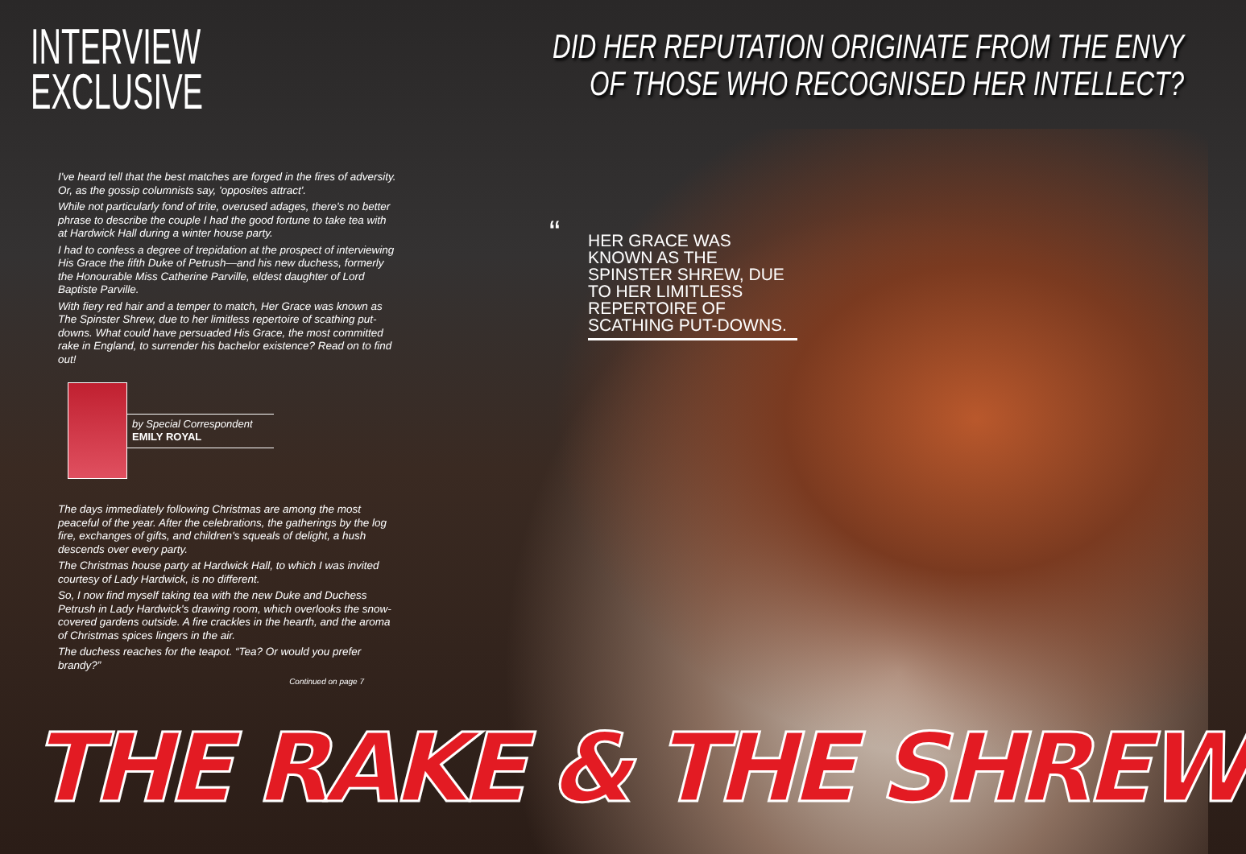INTERVIEW
EXCLUSIVE
DID HER REPUTATION ORIGINATE FROM THE ENVY OF THOSE WHO RECOGNISED HER INTELLECT?
I've heard tell that the best matches are forged in the fires of adversity. Or, as the gossip columnists say, 'opposites attract'.
While not particularly fond of trite, overused adages, there's no better phrase to describe the couple I had the good fortune to take tea with at Hardwick Hall during a winter house party.
I had to confess a degree of trepidation at the prospect of interviewing His Grace the fifth Duke of Petrush—and his new duchess, formerly the Honourable Miss Catherine Parville, eldest daughter of Lord Baptiste Parville.
With fiery red hair and a temper to match, Her Grace was known as The Spinster Shrew, due to her limitless repertoire of scathing put-downs. What could have persuaded His Grace, the most committed rake in England, to surrender his bachelor existence? Read on to find out!
by Special Correspondent
EMILY ROYAL
The days immediately following Christmas are among the most peaceful of the year. After the celebrations, the gatherings by the log fire, exchanges of gifts, and children's squeals of delight, a hush descends over every party.
The Christmas house party at Hardwick Hall, to which I was invited courtesy of Lady Hardwick, is no different.
So, I now find myself taking tea with the new Duke and Duchess Petrush in Lady Hardwick's drawing room, which overlooks the snow-covered gardens outside. A fire crackles in the hearth, and the aroma of Christmas spices lingers in the air.
The duchess reaches for the teapot. “Tea? Or would you prefer brandy?”
Continued on page 7
“HER GRACE WAS KNOWN AS THE SPINSTER SHREW, DUE TO HER LIMITLESS REPERTOIRE OF SCATHING PUT-DOWNS.
THE RAKE & THE SHREW